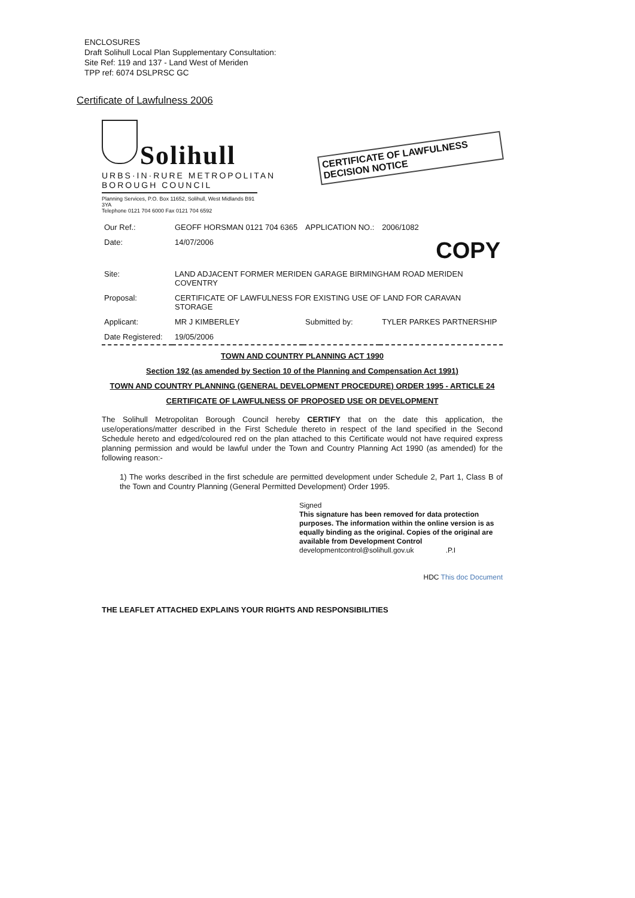ENCLOSURES
Draft Solihull Local Plan Supplementary Consultation:
Site Ref: 119 and 137 - Land West of Meriden
TPP ref: 6074 DSLPRSC GC
Certificate of Lawfulness 2006
Solihull
URBS·IN·RURE METROPOLITAN BOROUGH COUNCIL
Planning Services, P.O. Box 11652, Solihull, West Midlands B91 3YA
Telephone 0121 704 6000 Fax 0121 704 6592
CERTIFICATE OF LAWFULNESS DECISION NOTICE
| Our Ref.: | GEOFF HORSMAN 0121 704 6365 | APPLICATION NO.: | 2006/1082 |
| Date: | 14/07/2006 | COPY | |
| Site: | LAND ADJACENT FORMER MERIDEN GARAGE BIRMINGHAM ROAD MERIDEN COVENTRY | | |
| Proposal: | CERTIFICATE OF LAWFULNESS FOR EXISTING USE OF LAND FOR CARAVAN STORAGE | | |
| Applicant: | MR J KIMBERLEY | Submitted by: | TYLER PARKES PARTNERSHIP |
| Date Registered: | 19/05/2006 | | |
TOWN AND COUNTRY PLANNING ACT 1990
Section 192 (as amended by Section 10 of the Planning and Compensation Act 1991)
TOWN AND COUNTRY PLANNING (GENERAL DEVELOPMENT PROCEDURE) ORDER 1995 - ARTICLE 24
CERTIFICATE OF LAWFULNESS OF PROPOSED USE OR DEVELOPMENT
The Solihull Metropolitan Borough Council hereby CERTIFY that on the date this application, the use/operations/matter described in the First Schedule thereto in respect of the land specified in the Second Schedule hereto and edged/coloured red on the plan attached to this Certificate would not have required express planning permission and would be lawful under the Town and Country Planning Act 1990 (as amended) for the following reason:-
1) The works described in the first schedule are permitted development under Schedule 2, Part 1, Class B of the Town and Country Planning (General Permitted Development) Order 1995.
Signed
This signature has been removed for data protection purposes. The information within the online version is as equally binding as the original. Copies of the original are available from Development Control
developmentcontrol@solihull.gov.uk .P.I
HDC This doc Document
THE LEAFLET ATTACHED EXPLAINS YOUR RIGHTS AND RESPONSIBILITIES